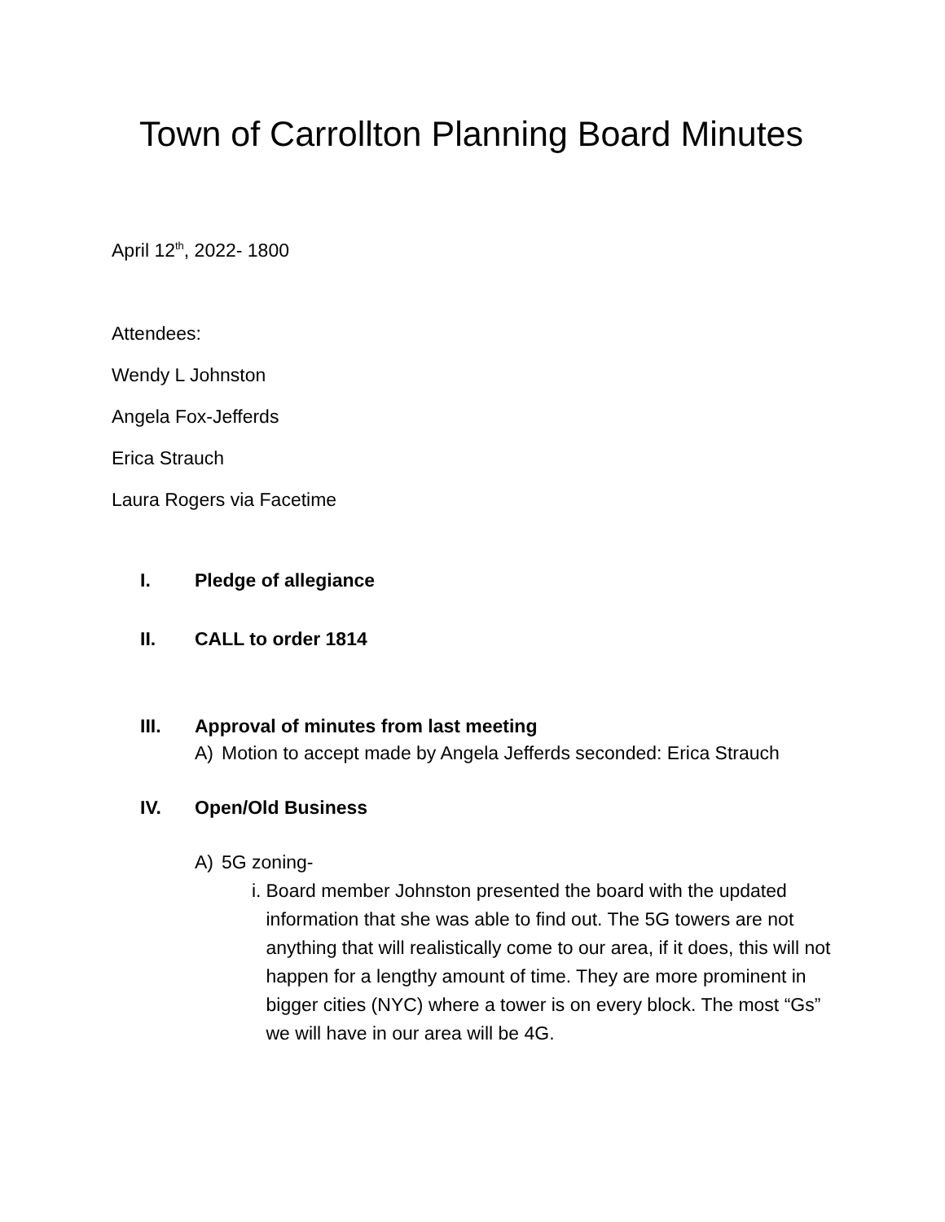Town of Carrollton Planning Board Minutes
April 12<sup>th</sup>, 2022- 1800
Attendees:
Wendy L Johnston
Angela Fox-Jefferds
Erica Strauch
Laura Rogers via Facetime
I. Pledge of allegiance
II. CALL to order 1814
III. Approval of minutes from last meeting
A) Motion to accept made by Angela Jefferds seconded: Erica Strauch
IV. Open/Old Business
A) 5G zoning-
i. Board member Johnston presented the board with the updated information that she was able to find out. The 5G towers are not anything that will realistically come to our area, if it does, this will not happen for a lengthy amount of time. They are more prominent in bigger cities (NYC) where a tower is on every block. The most “Gs” we will have in our area will be 4G.